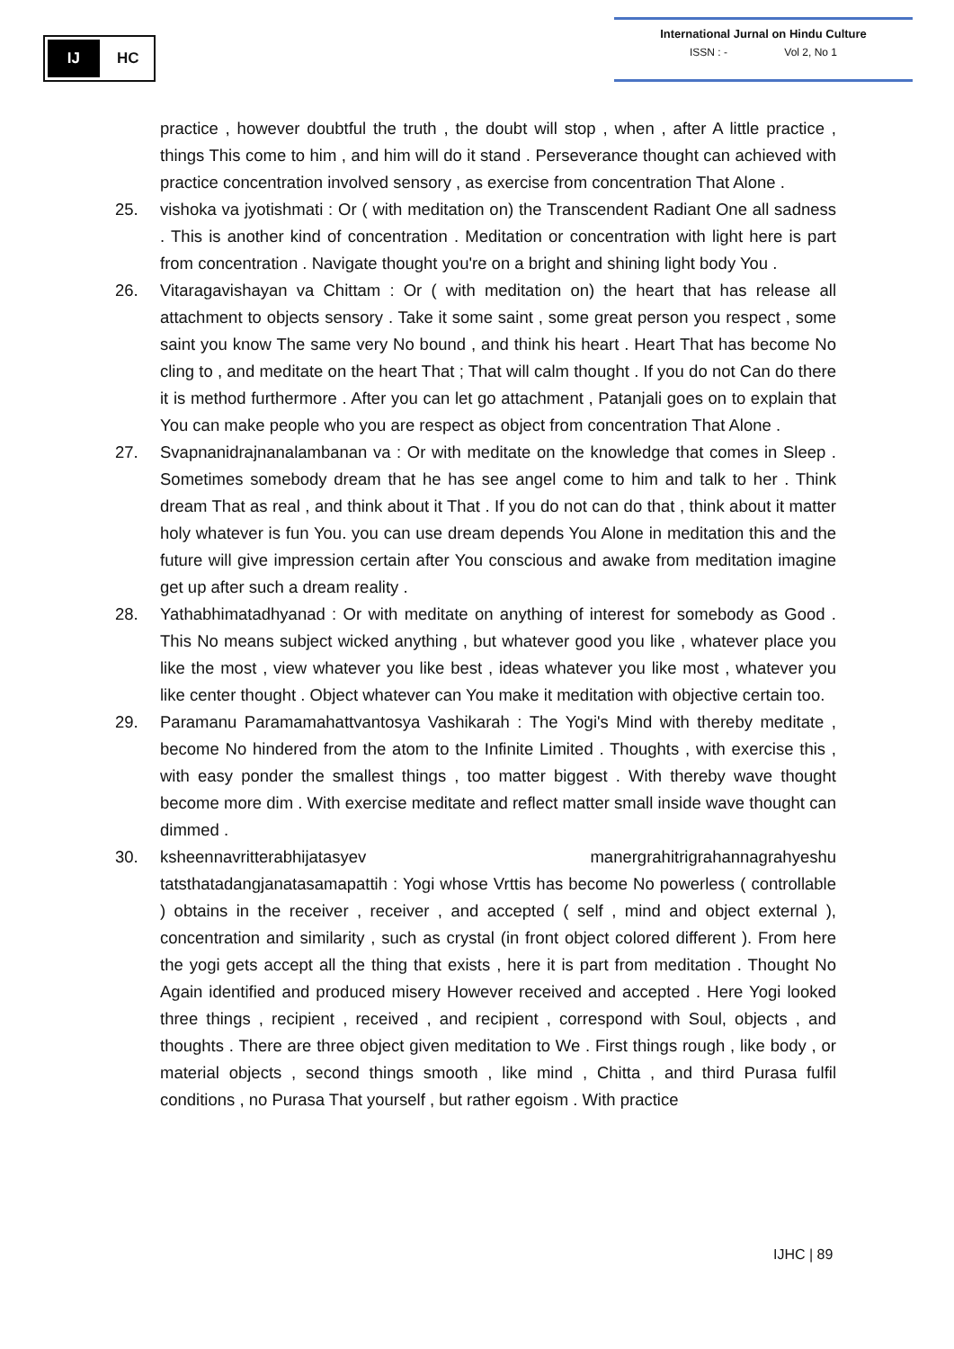IJ
HC
International Jurnal on Hindu Culture
ISSN : - Vol 2, No 1
practice , however doubtful the truth , the doubt will stop , when , after A little practice , things This come to him , and him will do it stand . Perseverance thought can achieved with practice concentration involved sensory , as exercise from concentration That Alone .
25. vishoka va jyotishmati : Or ( with meditation on) the Transcendent Radiant One all sadness . This is another kind of concentration . Meditation or concentration with light here is part from concentration . Navigate thought you're on a bright and shining light body You .
26. Vitaragavishayan va Chittam : Or ( with meditation on) the heart that has release all attachment to objects sensory . Take it some saint , some great person you respect , some saint you know The same very No bound , and think his heart . Heart That has become No cling to , and meditate on the heart That ; That will calm thought . If you do not Can do there it is method furthermore . After you can let go attachment , Patanjali goes on to explain that You can make people who you are respect as object from concentration That Alone .
27. Svapnanidrajnanalambanan va : Or with meditate on the knowledge that comes in Sleep . Sometimes somebody dream that he has see angel come to him and talk to her . Think dream That as real , and think about it That . If you do not can do that , think about it matter holy whatever is fun You. you can use dream depends You Alone in meditation this and the future will give impression certain after You conscious and awake from meditation imagine get up after such a dream reality .
28. Yathabhimatadhyanad : Or with meditate on anything of interest for somebody as Good . This No means subject wicked anything , but whatever good you like , whatever place you like the most , view whatever you like best , ideas whatever you like most , whatever you like center thought . Object whatever can You make it meditation with objective certain too.
29. Paramanu Paramamahattvantosya Vashikarah : The Yogi's Mind with thereby meditate , become No hindered from the atom to the Infinite Limited . Thoughts , with exercise this , with easy ponder the smallest things , too matter biggest . With thereby wave thought become more dim . With exercise meditate and reflect matter small inside wave thought can dimmed .
30. ksheennavritterabhijatasyev manergrahitrigrahannagrahyeshu tatsthatadangjanatasamapattih : Yogi whose Vrttis has become No powerless ( controllable ) obtains in the receiver , receiver , and accepted ( self , mind and object external ), concentration and similarity , such as crystal (in front object colored different ). From here the yogi gets accept all the thing that exists , here it is part from meditation . Thought No Again identified and produced misery However received and accepted . Here Yogi looked three things , recipient , received , and recipient , correspond with Soul, objects , and thoughts . There are three object given meditation to We . First things rough , like body , or material objects , second things smooth , like mind , Chitta , and third Purasa fulfil conditions , no Purasa That yourself , but rather egoism . With practice
IJHC | 89